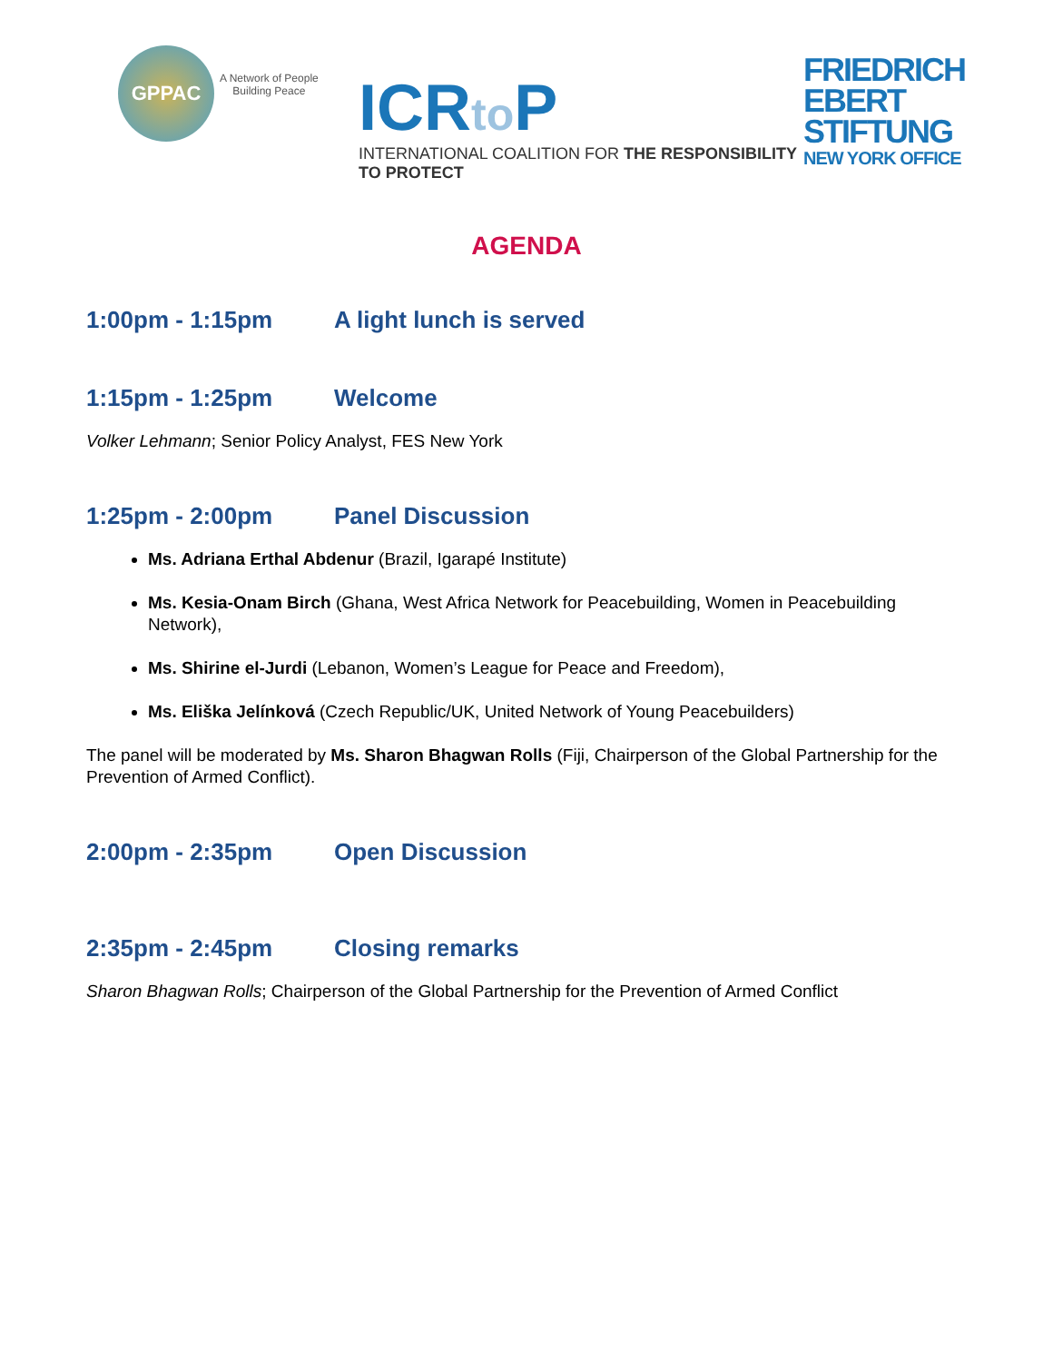GPPAC
A Network of People
Building Peace
ICRto P
INTERNATIONAL COALITION FOR THE RESPONSIBILITY TO PROTECT
FRIEDRICH
EBERT
STIFTUNG
NEW YORK OFFICE
AGENDA
1:00pm - 1:15pm A light lunch is served
1:15pm - 1:25pm Welcome
Volker Lehmann; Senior Policy Analyst, FES New York
1:25pm - 2:00pm Panel Discussion
Ms. Adriana Erthal Abdenur (Brazil, Igarapé Institute)
Ms. Kesia-Onam Birch (Ghana, West Africa Network for Peacebuilding, Women in Peacebuilding Network),
Ms. Shirine el-Jurdi (Lebanon, Women’s League for Peace and Freedom),
Ms. Eliška Jelínková (Czech Republic/UK, United Network of Young Peacebuilders)
The panel will be moderated by Ms. Sharon Bhagwan Rolls (Fiji, Chairperson of the Global Partnership for the Prevention of Armed Conflict).
2:00pm - 2:35pm Open Discussion
2:35pm - 2:45pm Closing remarks
Sharon Bhagwan Rolls; Chairperson of the Global Partnership for the Prevention of Armed Conflict